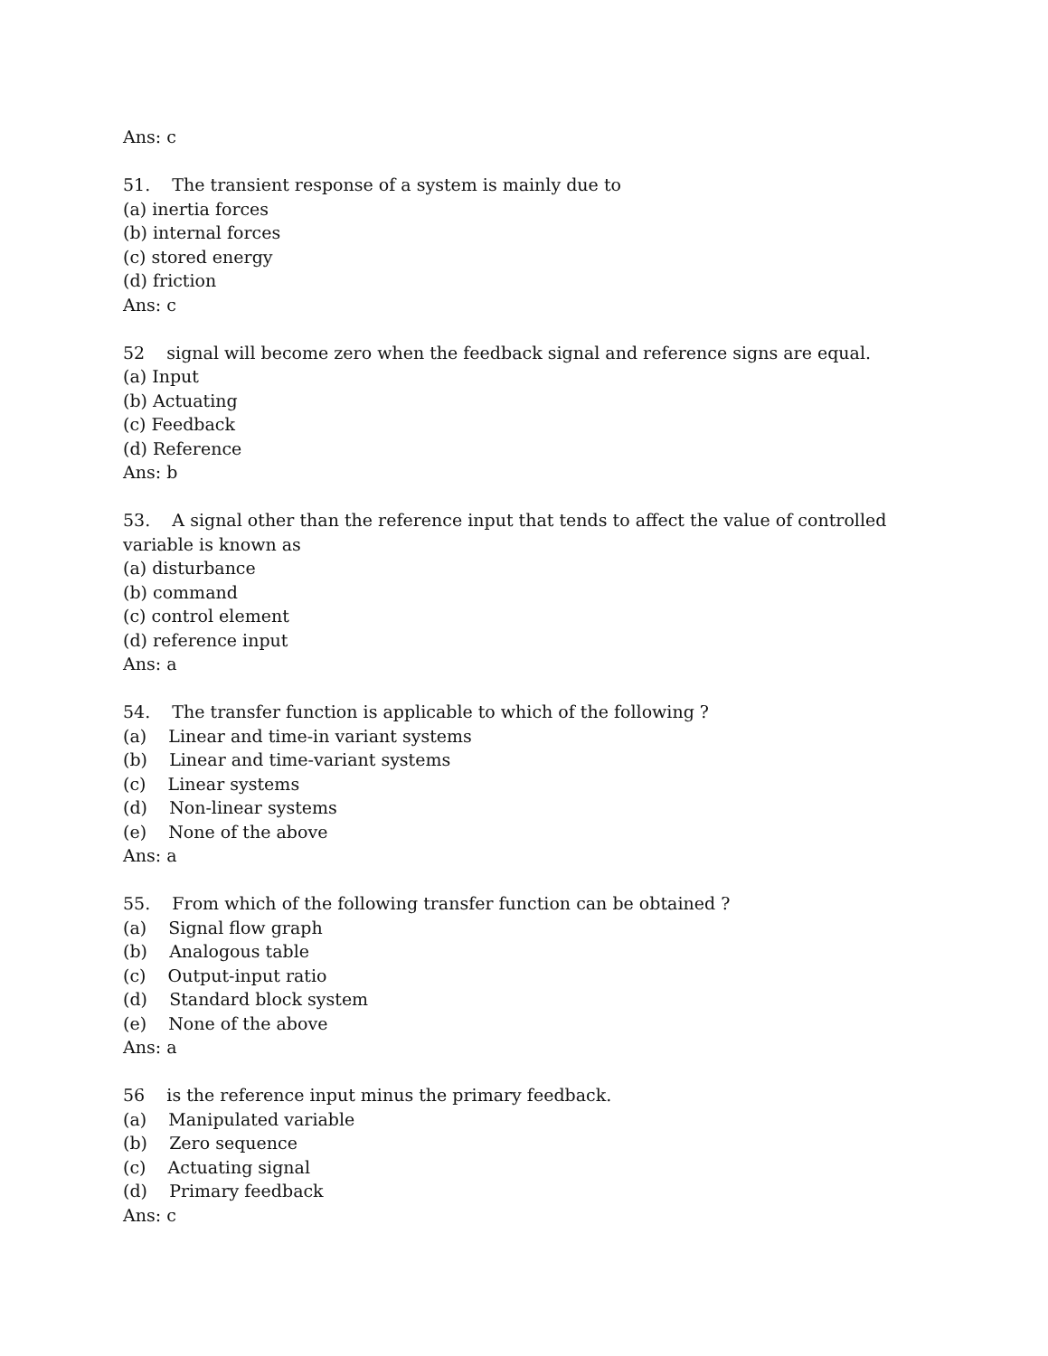Ans: c
51. The transient response of a system is mainly due to
(a) inertia forces
(b) internal forces
(c) stored energy
(d) friction
Ans: c
52 signal will become zero when the feedback signal and reference signs are equal.
(a) Input
(b) Actuating
(c) Feedback
(d) Reference
Ans: b
53. A signal other than the reference input that tends to affect the value of controlled variable is known as
(a) disturbance
(b) command
(c) control element
(d) reference input
Ans: a
54. The transfer function is applicable to which of the following ?
(a) Linear and time-in variant systems
(b) Linear and time-variant systems
(c) Linear systems
(d) Non-linear systems
(e) None of the above
Ans: a
55. From which of the following transfer function can be obtained ?
(a) Signal flow graph
(b) Analogous table
(c) Output-input ratio
(d) Standard block system
(e) None of the above
Ans: a
56 is the reference input minus the primary feedback.
(a) Manipulated variable
(b) Zero sequence
(c) Actuating signal
(d) Primary feedback
Ans: c